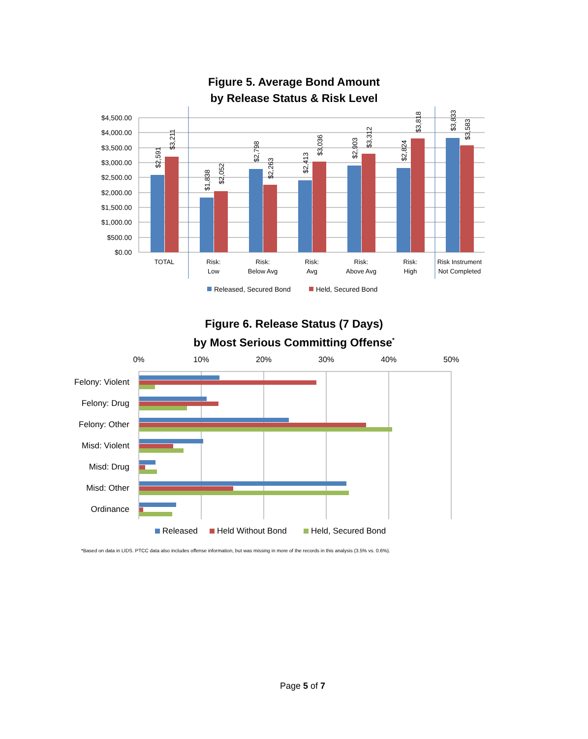Figure 5. Average Bond Amount
by Release Status & Risk Level
$4,500.00
$4,000.00
$3,500.00
$3,000.00
$2,500.00
$2,000.00
$1,500.00
$1,000.00
$500.00
$0.00
$2,591
$3,211
$1,838
$2,052
$2,798
$2,263
$2,413
$3,036
$2,903
$3,312
$2,824
$3,818
$3,833
$3,583
TOTAL
Risk:
Low
Risk:
Below Avg
Risk:
Avg
Risk:
Above Avg
Risk:
High
Risk Instrument
Not Completed
Released, Secured Bond
Held, Secured Bond
Figure 6. Release Status (7 Days)
by Most Serious Committing Offense<sup>*</sup>
0%
10%
20%
30%
40%
50%
Felony: Violent
Felony: Drug
Felony: Other
Misd: Violent
Misd: Drug
Misd: Other
Ordinance
Released
Held Without Bond
Held, Secured Bond
*Based on data in LIDS. PTCC data also includes offense information, but was missing in more of the records in this analysis (3.5% vs. 0.6%).
Page 5 of 7